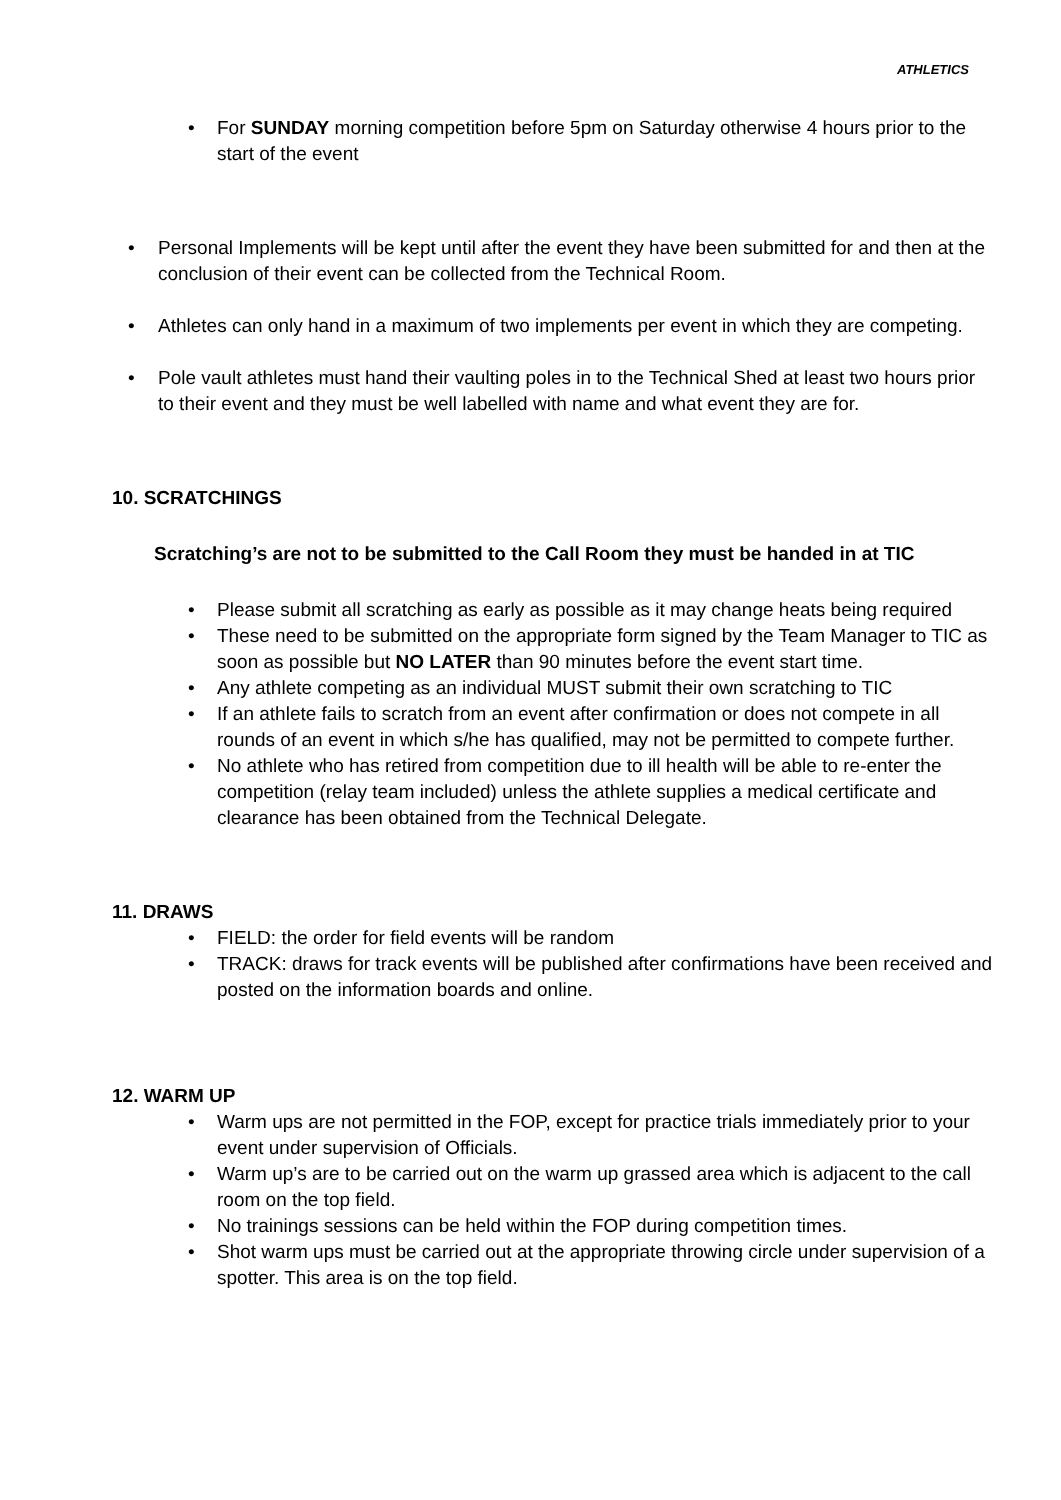ATHLETICS
• For SUNDAY morning competition before 5pm on Saturday otherwise 4 hours prior to the start of the event
• Personal Implements will be kept until after the event they have been submitted for and then at the conclusion of their event can be collected from the Technical Room.
• Athletes can only hand in a maximum of two implements per event in which they are competing.
• Pole vault athletes must hand their vaulting poles in to the Technical Shed at least two hours prior to their event and they must be well labelled with name and what event they are for.
10. SCRATCHINGS
Scratching’s are not to be submitted to the Call Room they must be handed in at TIC
• Please submit all scratching as early as possible as it may change heats being required
• These need to be submitted on the appropriate form signed by the Team Manager to TIC as soon as possible but NO LATER than 90 minutes before the event start time.
• Any athlete competing as an individual MUST submit their own scratching to TIC
• If an athlete fails to scratch from an event after confirmation or does not compete in all rounds of an event in which s/he has qualified, may not be permitted to compete further.
• No athlete who has retired from competition due to ill health will be able to re-enter the competition (relay team included) unless the athlete supplies a medical certificate and clearance has been obtained from the Technical Delegate.
11. DRAWS
• FIELD: the order for field events will be random
• TRACK: draws for track events will be published after confirmations have been received and posted on the information boards and online.
12. WARM UP
• Warm ups are not permitted in the FOP, except for practice trials immediately prior to your event under supervision of Officials.
• Warm up’s are to be carried out on the warm up grassed area which is adjacent to the call room on the top field.
• No trainings sessions can be held within the FOP during competition times.
• Shot warm ups must be carried out at the appropriate throwing circle under supervision of a spotter. This area is on the top field.